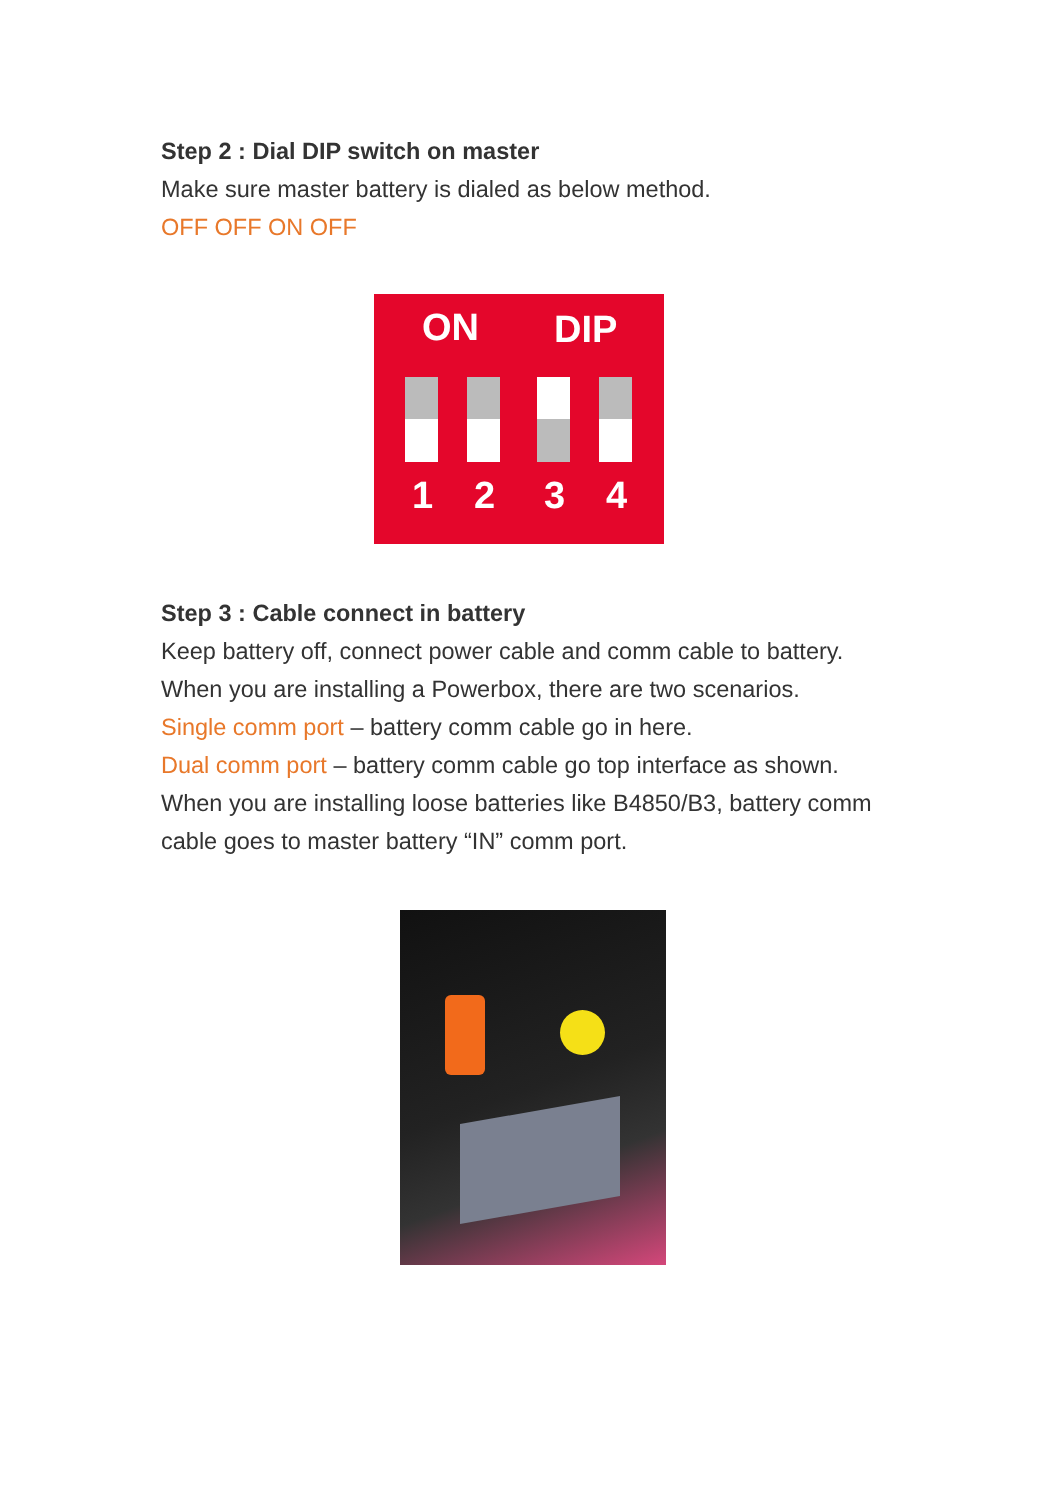Step 2 : Dial DIP switch on master
Make sure master battery is dialed as below method.
OFF OFF ON OFF
ON DIP
1 2 3 4
Step 3 : Cable connect in battery
Keep battery off, connect power cable and comm cable to battery.
When you are installing a Powerbox, there are two scenarios.
Single comm port – battery comm cable go in here.
Dual comm port – battery comm cable go top interface as shown.
When you are installing loose batteries like B4850/B3, battery comm cable goes to master battery “IN” comm port.